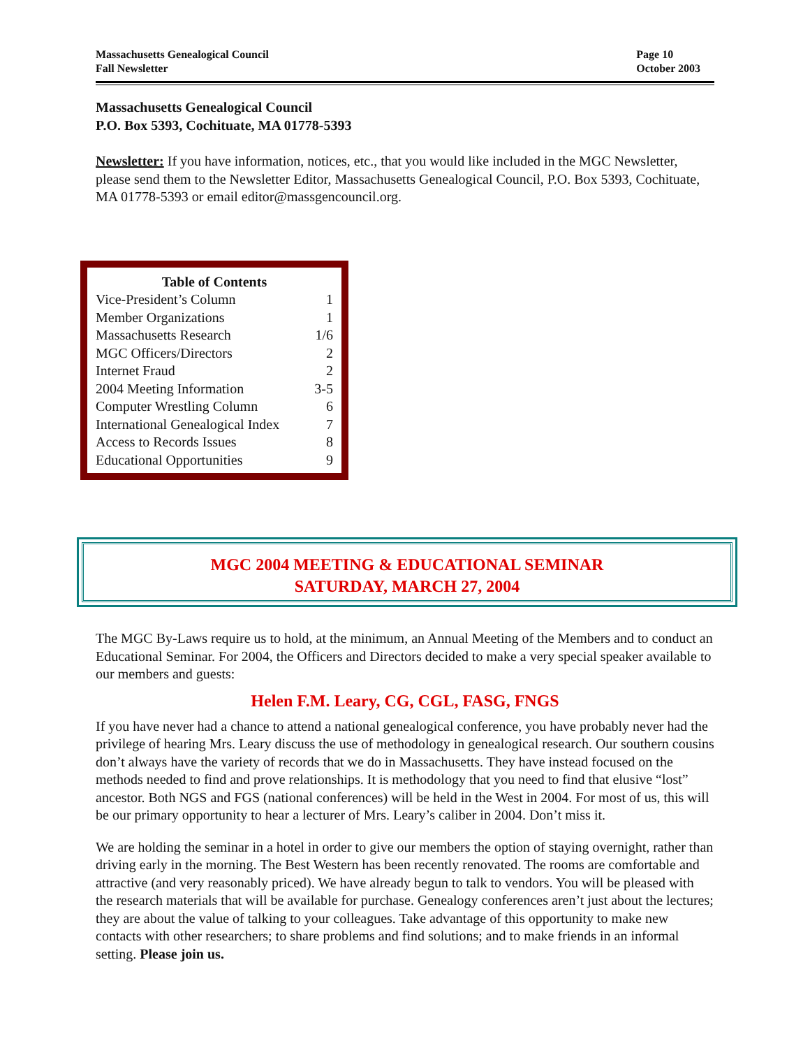Massachusetts Genealogical Council
Fall Newsletter
Page 10
October 2003
Massachusetts Genealogical Council
P.O. Box 5393, Cochituate, MA 01778-5393
Newsletter: If you have information, notices, etc., that you would like included in the MGC Newsletter, please send them to the Newsletter Editor, Massachusetts Genealogical Council, P.O. Box 5393, Cochituate, MA 01778-5393 or email editor@massgencouncil.org.
Table of Contents
Vice-President’s Column 1
Member Organizations 1
Massachusetts Research 1/6
MGC Officers/Directors 2
Internet Fraud 2
2004 Meeting Information 3-5
Computer Wrestling Column 6
International Genealogical Index 7
Access to Records Issues 8
Educational Opportunities 9
MGC 2004 MEETING & EDUCATIONAL SEMINAR
SATURDAY, MARCH 27, 2004
The MGC By-Laws require us to hold, at the minimum, an Annual Meeting of the Members and to conduct an Educational Seminar. For 2004, the Officers and Directors decided to make a very special speaker available to our members and guests:
Helen F.M. Leary, CG, CGL, FASG, FNGS
If you have never had a chance to attend a national genealogical conference, you have probably never had the privilege of hearing Mrs. Leary discuss the use of methodology in genealogical research. Our southern cousins don’t always have the variety of records that we do in Massachusetts. They have instead focused on the methods needed to find and prove relationships. It is methodology that you need to find that elusive “lost” ancestor. Both NGS and FGS (national conferences) will be held in the West in 2004. For most of us, this will be our primary opportunity to hear a lecturer of Mrs. Leary’s caliber in 2004. Don’t miss it.
We are holding the seminar in a hotel in order to give our members the option of staying overnight, rather than driving early in the morning. The Best Western has been recently renovated. The rooms are comfortable and attractive (and very reasonably priced). We have already begun to talk to vendors. You will be pleased with the research materials that will be available for purchase. Genealogy conferences aren’t just about the lectures; they are about the value of talking to your colleagues. Take advantage of this opportunity to make new contacts with other researchers; to share problems and find solutions; and to make friends in an informal setting. Please join us.